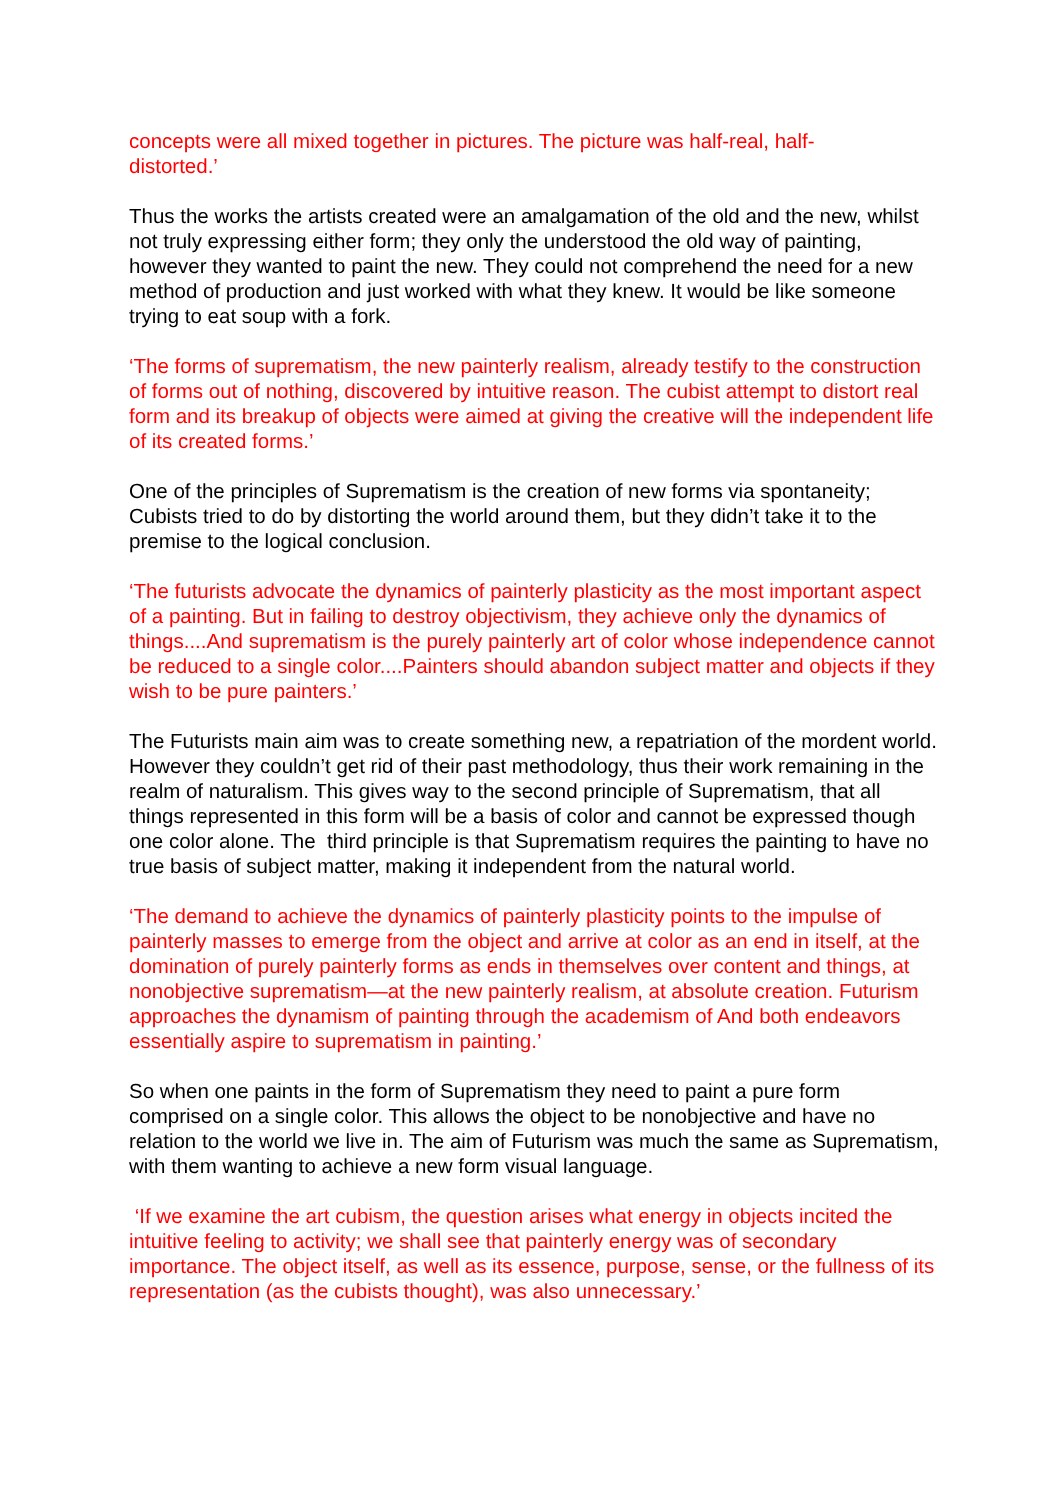concepts were all mixed together in pictures. The picture was half-real, half-
distorted.’
Thus the works the artists created were an amalgamation of the old and the new, whilst not truly expressing either form; they only the understood the old way of painting, however they wanted to paint the new. They could not comprehend the need for a new method of production and just worked with what they knew. It would be like someone trying to eat soup with a fork.
‘The forms of suprematism, the new painterly realism, already testify to the construction of forms out of nothing, discovered by intuitive reason. The cubist attempt to distort real form and its breakup of objects were aimed at giving the creative will the independent life of its created forms.’
One of the principles of Suprematism is the creation of new forms via spontaneity; Cubists tried to do by distorting the world around them, but they didn’t take it to the premise to the logical conclusion.
‘The futurists advocate the dynamics of painterly plasticity as the most important aspect of a painting. But in failing to destroy objectivism, they achieve only the dynamics of things....And suprematism is the purely painterly art of color whose independence cannot be reduced to a single color....Painters should abandon subject matter and objects if they wish to be pure painters.’
The Futurists main aim was to create something new, a repatriation of the mordent world. However they couldn’t get rid of their past methodology, thus their work remaining in the realm of naturalism. This gives way to the second principle of Suprematism, that all things represented in this form will be a basis of color and cannot be expressed though one color alone. The third principle is that Suprematism requires the painting to have no true basis of subject matter, making it independent from the natural world.
‘The demand to achieve the dynamics of painterly plasticity points to the impulse of painterly masses to emerge from the object and arrive at color as an end in itself, at the domination of purely painterly forms as ends in themselves over content and things, at nonobjective suprematism—at the new painterly realism, at absolute creation. Futurism approaches the dynamism of painting through the academism of And both endeavors essentially aspire to suprematism in painting.’
So when one paints in the form of Suprematism they need to paint a pure form comprised on a single color. This allows the object to be nonobjective and have no relation to the world we live in. The aim of Futurism was much the same as Suprematism, with them wanting to achieve a new form visual language.
‘If we examine the art cubism, the question arises what energy in objects incited the intuitive feeling to activity; we shall see that painterly energy was of secondary importance. The object itself, as well as its essence, purpose, sense, or the fullness of its representation (as the cubists thought), was also unnecessary.’